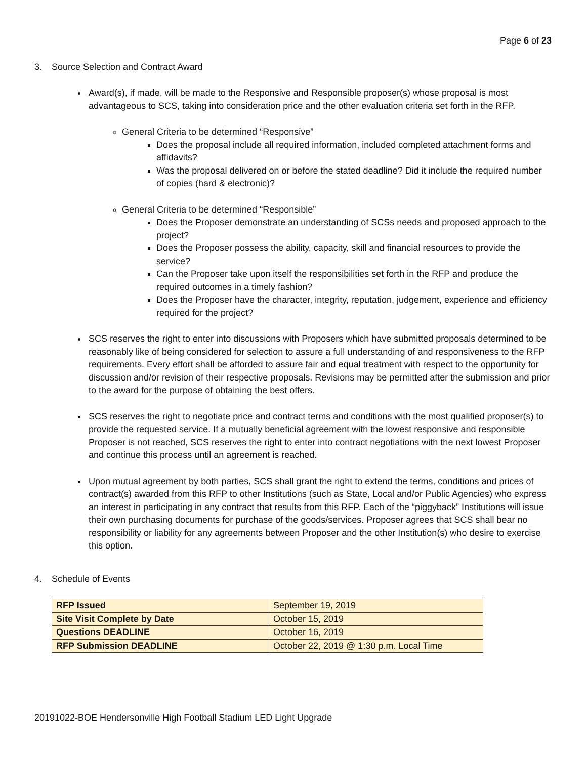Page 6 of 23
3. Source Selection and Contract Award
Award(s), if made, will be made to the Responsive and Responsible proposer(s) whose proposal is most advantageous to SCS, taking into consideration price and the other evaluation criteria set forth in the RFP.
General Criteria to be determined “Responsive”
Does the proposal include all required information, included completed attachment forms and affidavits?
Was the proposal delivered on or before the stated deadline? Did it include the required number of copies (hard & electronic)?
General Criteria to be determined “Responsible”
Does the Proposer demonstrate an understanding of SCSs needs and proposed approach to the project?
Does the Proposer possess the ability, capacity, skill and financial resources to provide the service?
Can the Proposer take upon itself the responsibilities set forth in the RFP and produce the required outcomes in a timely fashion?
Does the Proposer have the character, integrity, reputation, judgement, experience and efficiency required for the project?
SCS reserves the right to enter into discussions with Proposers which have submitted proposals determined to be reasonably like of being considered for selection to assure a full understanding of and responsiveness to the RFP requirements. Every effort shall be afforded to assure fair and equal treatment with respect to the opportunity for discussion and/or revision of their respective proposals. Revisions may be permitted after the submission and prior to the award for the purpose of obtaining the best offers.
SCS reserves the right to negotiate price and contract terms and conditions with the most qualified proposer(s) to provide the requested service. If a mutually beneficial agreement with the lowest responsive and responsible Proposer is not reached, SCS reserves the right to enter into contract negotiations with the next lowest Proposer and continue this process until an agreement is reached.
Upon mutual agreement by both parties, SCS shall grant the right to extend the terms, conditions and prices of contract(s) awarded from this RFP to other Institutions (such as State, Local and/or Public Agencies) who express an interest in participating in any contract that results from this RFP. Each of the “piggyback” Institutions will issue their own purchasing documents for purchase of the goods/services. Proposer agrees that SCS shall bear no responsibility or liability for any agreements between Proposer and the other Institution(s) who desire to exercise this option.
4. Schedule of Events
| RFP Issued | September 19, 2019 |
| Site Visit Complete by Date | October 15, 2019 |
| Questions DEADLINE | October 16, 2019 |
| RFP Submission DEADLINE | October 22, 2019 @ 1:30 p.m. Local Time |
20191022-BOE Hendersonville High Football Stadium LED Light Upgrade